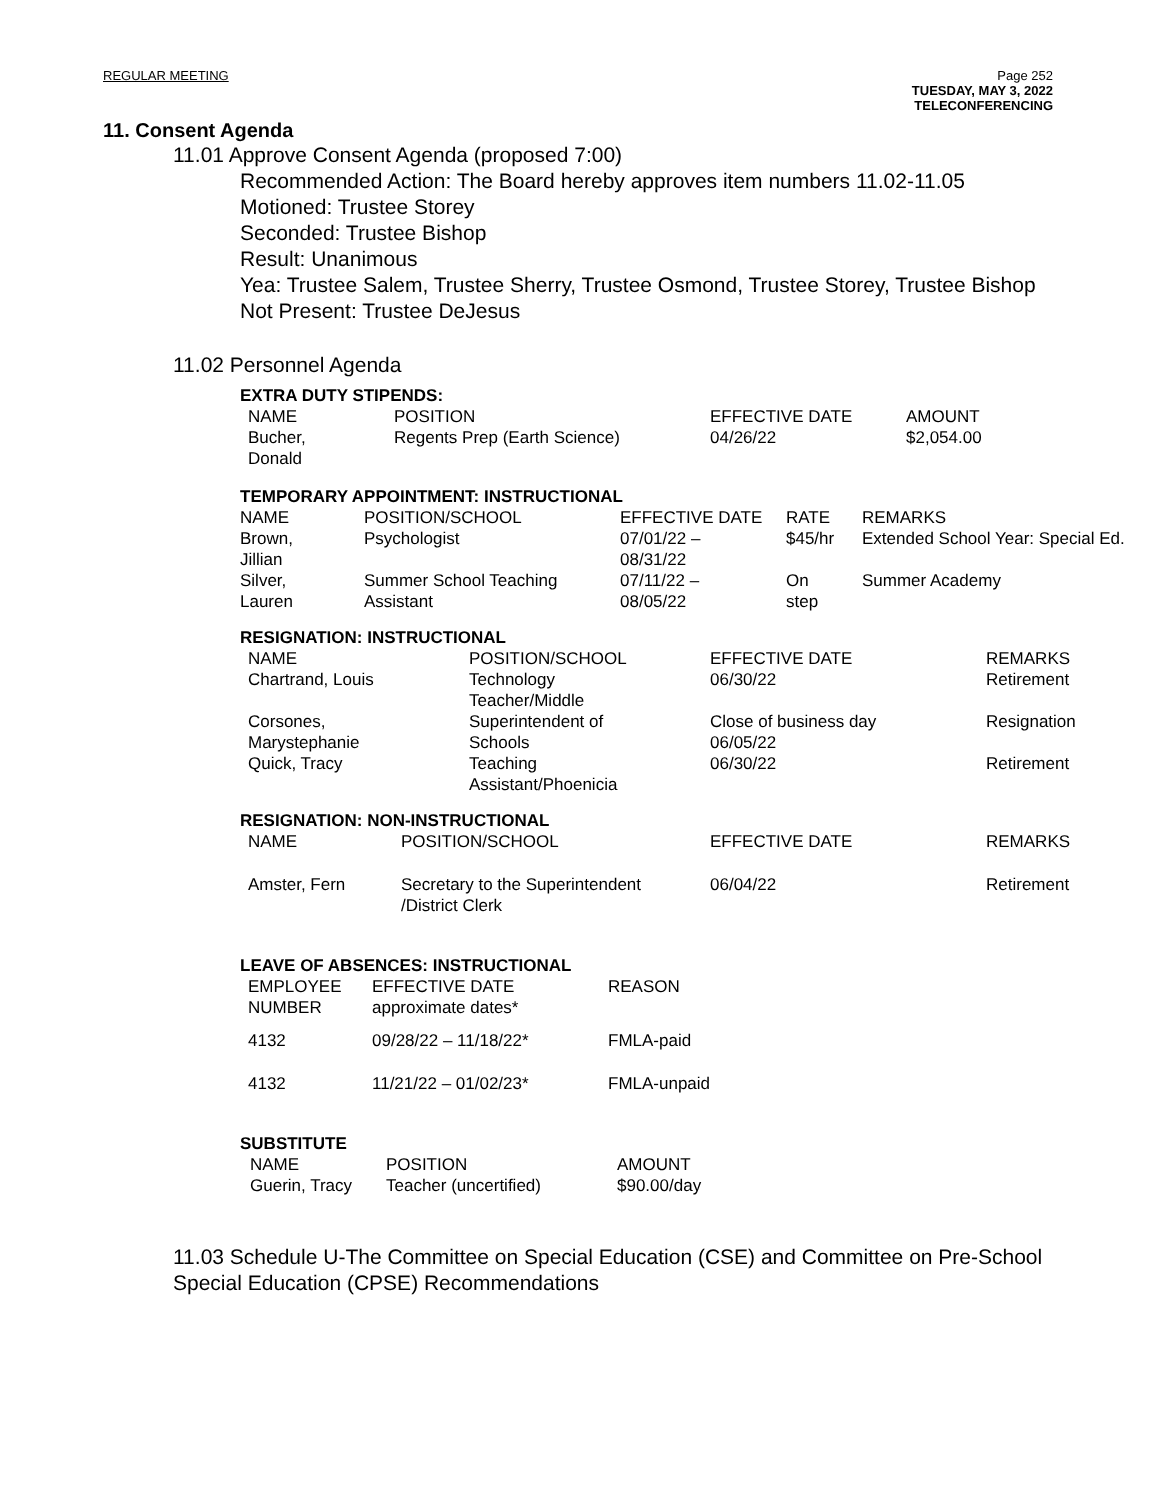REGULAR MEETING Page 252
TUESDAY, MAY 3, 2022
TELECONFERENCING
11. Consent Agenda
11.01 Approve Consent Agenda (proposed 7:00)
Recommended Action: The Board hereby approves item numbers 11.02-11.05
Motioned: Trustee Storey
Seconded: Trustee Bishop
Result: Unanimous
Yea: Trustee Salem, Trustee Sherry, Trustee Osmond, Trustee Storey, Trustee Bishop
Not Present: Trustee DeJesus
11.02 Personnel Agenda
EXTRA DUTY STIPENDS:
| NAME | POSITION | EFFECTIVE DATE | AMOUNT |
| --- | --- | --- | --- |
| Bucher, Donald | Regents Prep (Earth Science) | 04/26/22 | $2,054.00 |
TEMPORARY APPOINTMENT: INSTRUCTIONAL
| NAME | POSITION/SCHOOL | EFFECTIVE DATE | RATE | REMARKS |
| --- | --- | --- | --- | --- |
| Brown, Jillian | Psychologist | 07/01/22 – 08/31/22 | $45/hr | Extended School Year: Special Ed. |
| Silver, Lauren | Summer School Teaching Assistant | 07/11/22 – 08/05/22 | On step | Summer Academy |
RESIGNATION: INSTRUCTIONAL
| NAME | POSITION/SCHOOL | EFFECTIVE DATE | REMARKS |
| --- | --- | --- | --- |
| Chartrand, Louis | Technology Teacher/Middle | 06/30/22 | Retirement |
| Corsones, Marystephanie | Superintendent of Schools | Close of business day 06/05/22 | Resignation |
| Quick, Tracy | Teaching Assistant/Phoenicia | 06/30/22 | Retirement |
RESIGNATION: NON-INSTRUCTIONAL
| NAME | POSITION/SCHOOL | EFFECTIVE DATE | REMARKS |
| --- | --- | --- | --- |
| Amster, Fern | Secretary to the Superintendent /District Clerk | 06/04/22 | Retirement |
LEAVE OF ABSENCES: INSTRUCTIONAL
| EMPLOYEE NUMBER | EFFECTIVE DATE approximate dates* | REASON |
| --- | --- | --- |
| 4132 | 09/28/22 – 11/18/22* | FMLA-paid |
| 4132 | 11/21/22 – 01/02/23* | FMLA-unpaid |
SUBSTITUTE
| NAME | POSITION | AMOUNT |
| --- | --- | --- |
| Guerin, Tracy | Teacher (uncertified) | $90.00/day |
11.03 Schedule U-The Committee on Special Education (CSE) and Committee on Pre-School Special Education (CPSE) Recommendations